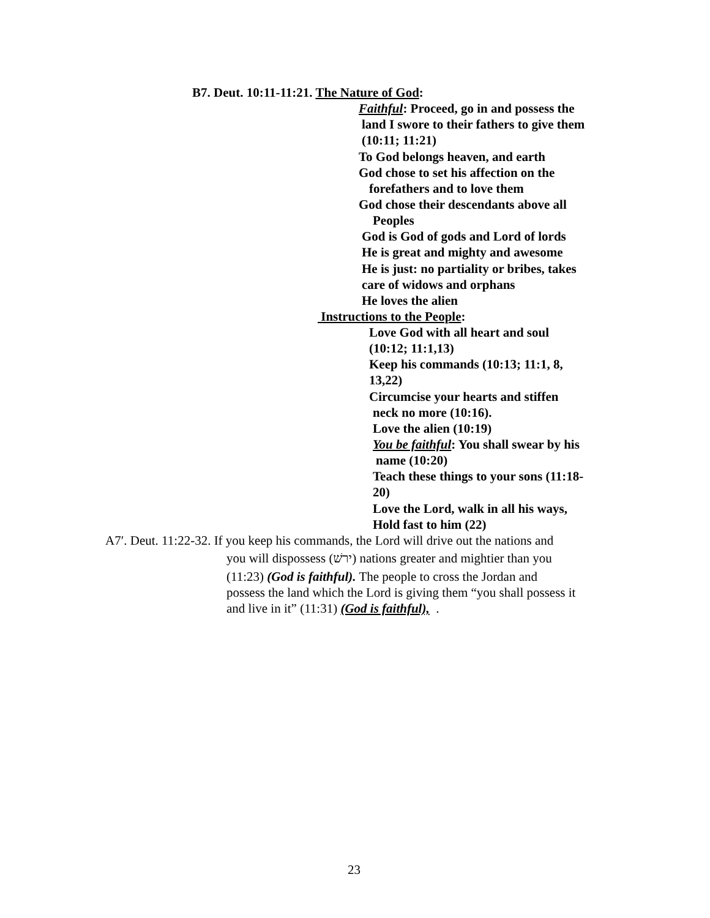B7. Deut. 10:11-11:21. The Nature of God:
Faithful: Proceed, go in and possess the
land I swore to their fathers to give them
(10:11; 11:21)
To God belongs heaven, and earth
God chose to set his affection on the
forefathers and to love them
God chose their descendants above all
Peoples
God is God of gods and Lord of lords
He is great and mighty and awesome
He is just: no partiality or bribes, takes
care of widows and orphans
He loves the alien
Instructions to the People:
Love God with all heart and soul
(10:12; 11:1,13)
Keep his commands (10:13; 11:1, 8,
13,22)
Circumcise your hearts and stiffen
neck no more (10:16).
Love the alien (10:19)
You be faithful: You shall swear by his
name (10:20)
Teach these things to your sons (11:18-
20)
Love the Lord, walk in all his ways,
Hold fast to him (22)
A7ʹ. Deut. 11:22-32. If you keep his commands, the Lord will drive out the nations and
you will dispossess (ירשׁ) nations greater and mightier than you
(11:23) (God is faithful). The people to cross the Jordan and
possess the land which the Lord is giving them “you shall possess it
and live in it” (11:31) (God is faithful), .
23